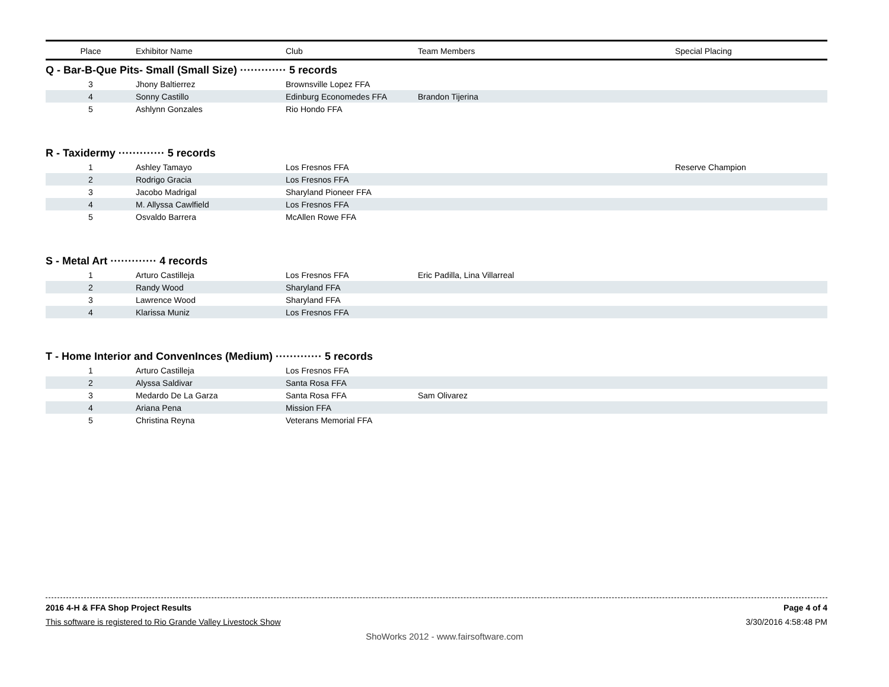| Place | Exhibitor Name | Club | Team Members | Special Placing |
| --- | --- | --- | --- | --- |
| Q - Bar-B-Que Pits- Small (Small Size) ············· 5 records | | | | |
| 3 | Jhony Baltierrez | Brownsville Lopez FFA | | |
| 4 | Sonny Castillo | Edinburg Economedes FFA | Brandon Tijerina | |
| 5 | Ashlynn Gonzales | Rio Hondo FFA | | |
| R - Taxidermy ············· 5 records | | | | |
| 1 | Ashley Tamayo | Los Fresnos FFA | | Reserve Champion |
| 2 | Rodrigo Gracia | Los Fresnos FFA | | |
| 3 | Jacobo Madrigal | Sharyland Pioneer FFA | | |
| 4 | M. Allyssa Cawlfield | Los Fresnos FFA | | |
| 5 | Osvaldo Barrera | McAllen Rowe FFA | | |
| S - Metal Art ············· 4 records | | | | |
| 1 | Arturo Castilleja | Los Fresnos FFA | Eric Padilla, Lina Villarreal | |
| 2 | Randy Wood | Sharyland FFA | | |
| 3 | Lawrence Wood | Sharyland FFA | | |
| 4 | Klarissa Muniz | Los Fresnos FFA | | |
| T - Home Interior and ConvenInces (Medium) ············· 5 records | | | | |
| 1 | Arturo Castilleja | Los Fresnos FFA | | |
| 2 | Alyssa Saldivar | Santa Rosa FFA | | |
| 3 | Medardo De La Garza | Santa Rosa FFA | Sam Olivarez | |
| 4 | Ariana Pena | Mission FFA | | |
| 5 | Christina Reyna | Veterans Memorial FFA | | |
2016 4-H & FFA Shop Project Results Page 4 of 4
This software is registered to Rio Grande Valley Livestock Show 3/30/2016 4:58:48 PM
ShoWorks 2012 - www.fairsoftware.com